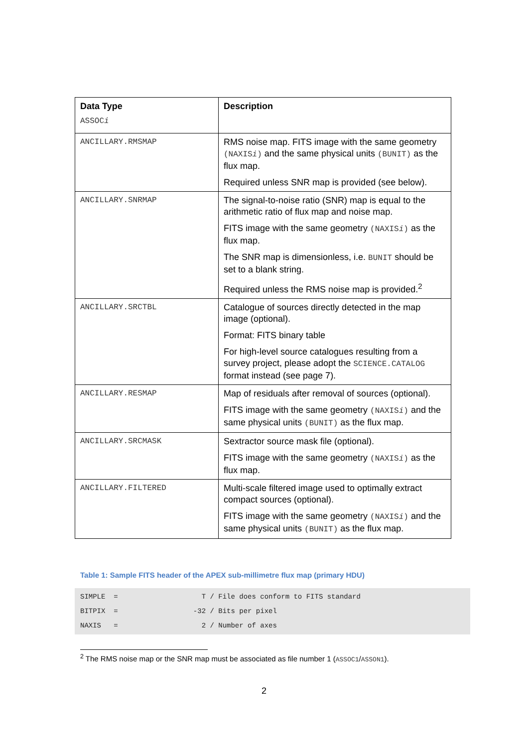| Data Type ASSOC i | Description |
| --- | --- |
| ANCILLARY.RMSMAP | RMS noise map. FITS image with the same geometry (NAXIS i ) and the same physical units (BUNIT) as the flux map. Required unless SNR map is provided (see below). |
| ANCILLARY.SNRMAP | The signal-to-noise ratio (SNR) map is equal to the arithmetic ratio of flux map and noise map. FITS image with the same geometry (NAXIS i ) as the flux map. The SNR map is dimensionless, i.e. BUNIT should be set to a blank string. Required unless the RMS noise map is provided.<sup>2</sup> |
| ANCILLARY.SRCTBL | Catalogue of sources directly detected in the map image (optional). Format: FITS binary table For high-level source catalogues resulting from a survey project, please adopt the SCIENCE.CATALOG format instead (see page 7). |
| ANCILLARY.RESMAP | Map of residuals after removal of sources (optional). FITS image with the same geometry (NAXIS i ) and the same physical units (BUNIT) as the flux map. |
| ANCILLARY.SRCMASK | Sextractor source mask file (optional). FITS image with the same geometry (NAXIS i ) as the flux map. |
| ANCILLARY.FILTERED | Multi-scale filtered image used to optimally extract compact sources (optional). FITS image with the same geometry (NAXIS i ) and the same physical units (BUNIT) as the flux map. |
Table 1: Sample FITS header of the APEX sub-millimetre flux map (primary HDU)
SIMPLE = T / File does conform to FITS standard BITPIX = -32 / Bits per pixel NAXIS = 2 / Number of axes
<sup>2</sup> The RMS noise map or the SNR map must be associated as file number 1 (ASSOC1/ASSON1).
2